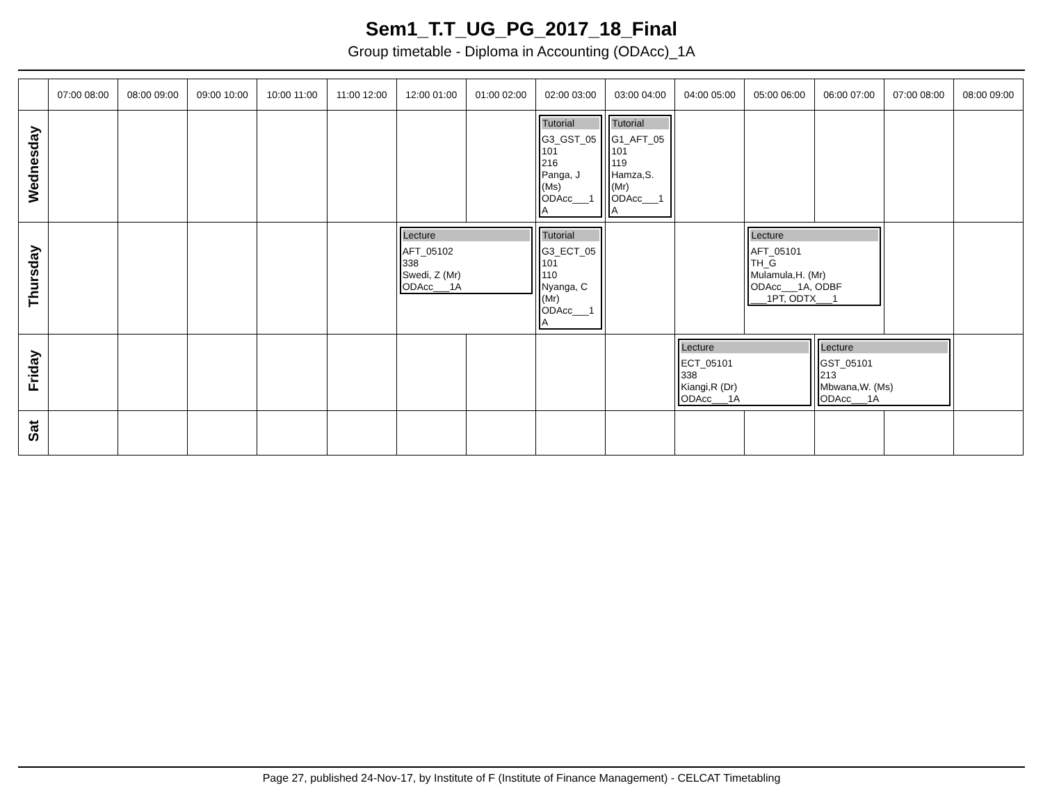Sem1_T.T_UG_PG_2017_18_Final
Group timetable - Diploma in Accounting (ODAcc)_1A
| | 07:00 08:00 | 08:00 09:00 | 09:00 10:00 | 10:00 11:00 | 11:00 12:00 | 12:00 01:00 | 01:00 02:00 | 02:00 03:00 | 03:00 04:00 | 04:00 05:00 | 05:00 06:00 | 06:00 07:00 | 07:00 08:00 | 08:00 09:00 |
| --- | --- | --- | --- | --- | --- | --- | --- | --- | --- | --- | --- | --- | --- | --- |
| Wednesday | | | | | | | | Tutorial G3_GST_05 101 216 Panga, J (Ms) ODAcc___1 A | Tutorial G1_AFT_05 101 119 Hamza,S. (Mr) ODAcc___1 A | | | | | |
| Thursday | | | | | | Lecture AFT_05102 338 Swedi, Z (Mr) ODAcc___1A | | Tutorial G3_ECT_05 101 110 Nyanga, C (Mr) ODAcc___1 A | | | Lecture AFT_05101 TH_G Mulamula,H. (Mr) ODAcc___1A, ODBF ___1PT, ODTX___1 | | | |
| Friday | | | | | | | | | | Lecture ECT_05101 338 Kiangi,R (Dr) ODAcc___1A | | Lecture GST_05101 213 Mbwana,W. (Ms) ODAcc___1A | | |
| Sat | | | | | | | | | | | | | | |
Page 27, published 24-Nov-17, by Institute of F (Institute of Finance Management) - CELCAT Timetabling